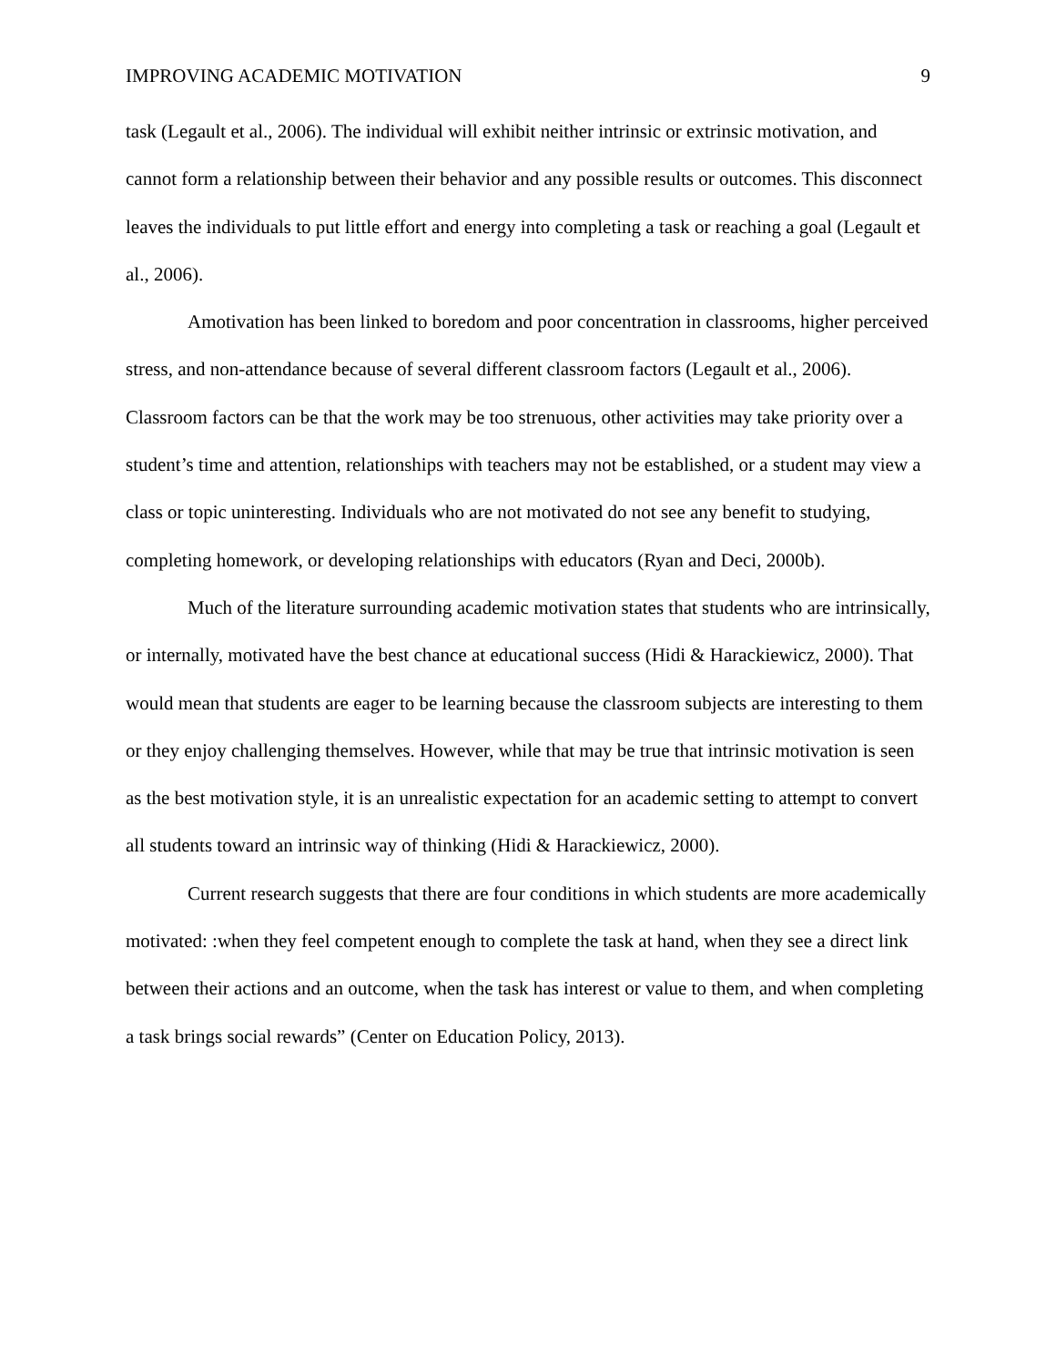IMPROVING ACADEMIC MOTIVATION 9
task (Legault et al., 2006). The individual will exhibit neither intrinsic or extrinsic motivation, and cannot form a relationship between their behavior and any possible results or outcomes. This disconnect leaves the individuals to put little effort and energy into completing a task or reaching a goal (Legault et al., 2006).
Amotivation has been linked to boredom and poor concentration in classrooms, higher perceived stress, and non-attendance because of several different classroom factors (Legault et al., 2006). Classroom factors can be that the work may be too strenuous, other activities may take priority over a student’s time and attention, relationships with teachers may not be established, or a student may view a class or topic uninteresting. Individuals who are not motivated do not see any benefit to studying, completing homework, or developing relationships with educators (Ryan and Deci, 2000b).
Much of the literature surrounding academic motivation states that students who are intrinsically, or internally, motivated have the best chance at educational success (Hidi & Harackiewicz, 2000). That would mean that students are eager to be learning because the classroom subjects are interesting to them or they enjoy challenging themselves. However, while that may be true that intrinsic motivation is seen as the best motivation style, it is an unrealistic expectation for an academic setting to attempt to convert all students toward an intrinsic way of thinking (Hidi & Harackiewicz, 2000).
Current research suggests that there are four conditions in which students are more academically motivated: :when they feel competent enough to complete the task at hand, when they see a direct link between their actions and an outcome, when the task has interest or value to them, and when completing a task brings social rewards” (Center on Education Policy, 2013).